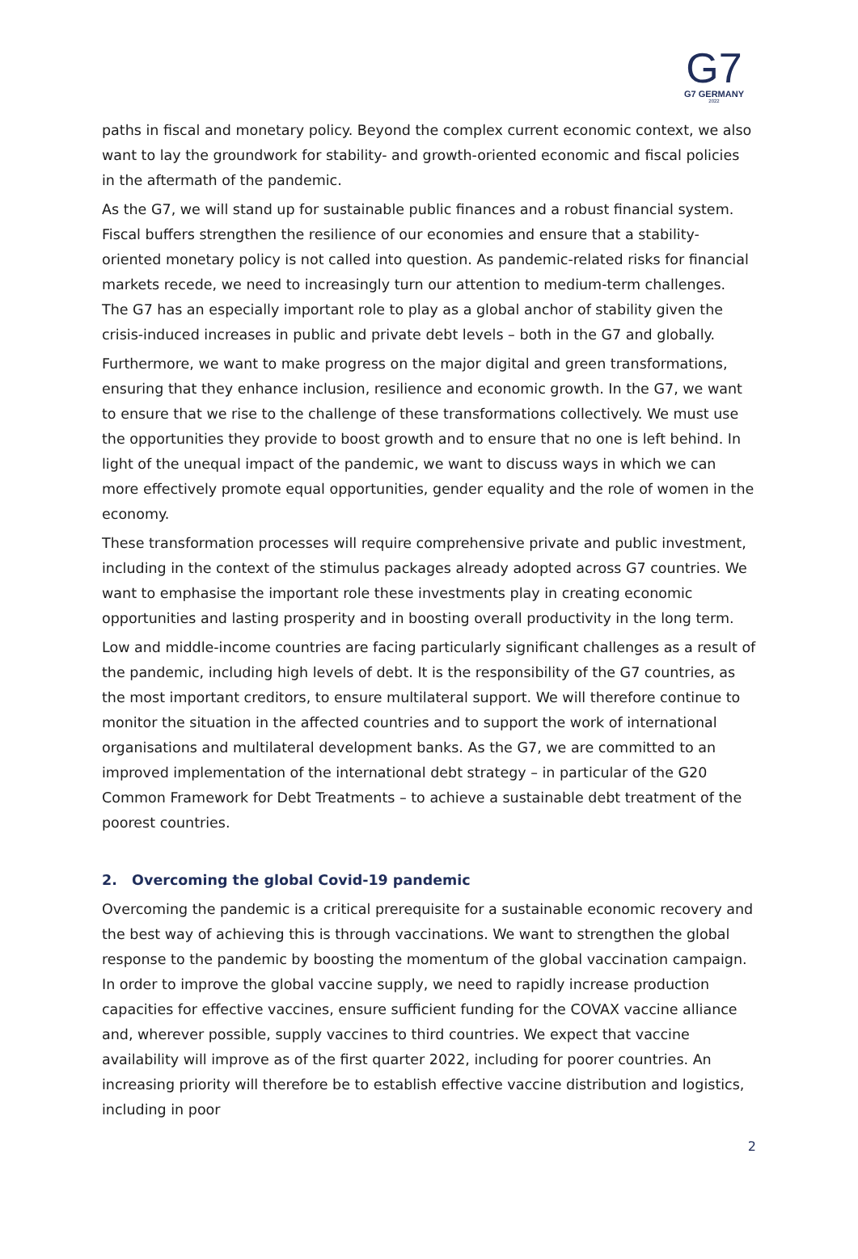G7
G7 GERMANY
2022
paths in fiscal and monetary policy. Beyond the complex current economic context, we also want to lay the groundwork for stability- and growth-oriented economic and fiscal policies in the aftermath of the pandemic.
As the G7, we will stand up for sustainable public finances and a robust financial system. Fiscal buffers strengthen the resilience of our economies and ensure that a stability-oriented monetary policy is not called into question. As pandemic-related risks for financial markets recede, we need to increasingly turn our attention to medium-term challenges. The G7 has an especially important role to play as a global anchor of stability given the crisis-induced increases in public and private debt levels – both in the G7 and globally.
Furthermore, we want to make progress on the major digital and green transformations, ensuring that they enhance inclusion, resilience and economic growth. In the G7, we want to ensure that we rise to the challenge of these transformations collectively. We must use the opportunities they provide to boost growth and to ensure that no one is left behind. In light of the unequal impact of the pandemic, we want to discuss ways in which we can more effectively promote equal opportunities, gender equality and the role of women in the economy.
These transformation processes will require comprehensive private and public investment, including in the context of the stimulus packages already adopted across G7 countries. We want to emphasise the important role these investments play in creating economic opportunities and lasting prosperity and in boosting overall productivity in the long term.
Low and middle-income countries are facing particularly significant challenges as a result of the pandemic, including high levels of debt. It is the responsibility of the G7 countries, as the most important creditors, to ensure multilateral support. We will therefore continue to monitor the situation in the affected countries and to support the work of international organisations and multilateral development banks. As the G7, we are committed to an improved implementation of the international debt strategy – in particular of the G20 Common Framework for Debt Treatments – to achieve a sustainable debt treatment of the poorest countries.
2. Overcoming the global Covid-19 pandemic
Overcoming the pandemic is a critical prerequisite for a sustainable economic recovery and the best way of achieving this is through vaccinations. We want to strengthen the global response to the pandemic by boosting the momentum of the global vaccination campaign. In order to improve the global vaccine supply, we need to rapidly increase production capacities for effective vaccines, ensure sufficient funding for the COVAX vaccine alliance and, wherever possible, supply vaccines to third countries. We expect that vaccine availability will improve as of the first quarter 2022, including for poorer countries. An increasing priority will therefore be to establish effective vaccine distribution and logistics, including in poor
2